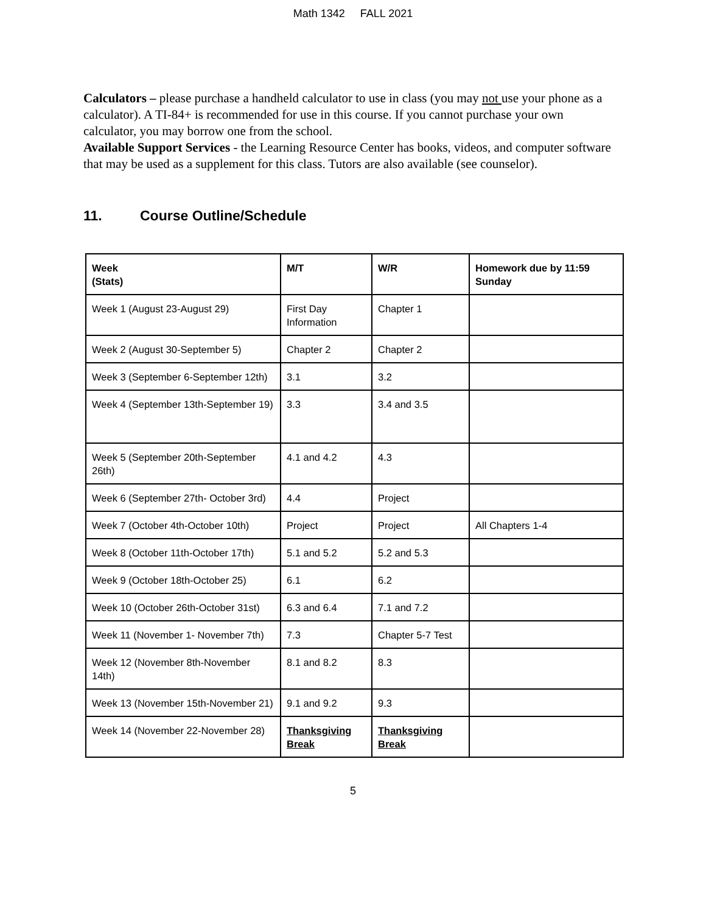Math 1342 FALL 2021
Calculators – please purchase a handheld calculator to use in class (you may not use your phone as a calculator). A TI-84+ is recommended for use in this course. If you cannot purchase your own calculator, you may borrow one from the school.
Available Support Services - the Learning Resource Center has books, videos, and computer software that may be used as a supplement for this class. Tutors are also available (see counselor).
11. Course Outline/Schedule
| Week (Stats) | M/T | W/R | Homework due by 11:59 Sunday |
| --- | --- | --- | --- |
| Week 1 (August 23-August 29) | First Day Information | Chapter 1 | |
| Week 2 (August 30-September 5) | Chapter 2 | Chapter 2 | |
| Week 3 (September 6-September 12th) | 3.1 | 3.2 | |
| Week 4 (September 13th-September 19) | 3.3 | 3.4 and 3.5 | |
| Week 5 (September 20th-September 26th) | 4.1 and 4.2 | 4.3 | |
| Week 6 (September 27th- October 3rd) | 4.4 | Project | |
| Week 7 (October 4th-October 10th) | Project | Project | All Chapters 1-4 |
| Week 8 (October 11th-October 17th) | 5.1 and 5.2 | 5.2 and 5.3 | |
| Week 9 (October 18th-October 25) | 6.1 | 6.2 | |
| Week 10 (October 26th-October 31st) | 6.3 and 6.4 | 7.1 and 7.2 | |
| Week 11 (November 1- November 7th) | 7.3 | Chapter 5-7 Test | |
| Week 12 (November 8th-November 14th) | 8.1 and 8.2 | 8.3 | |
| Week 13 (November 15th-November 21) | 9.1 and 9.2 | 9.3 | |
| Week 14 (November 22-November 28) | Thanksgiving Break | Thanksgiving Break | |
5